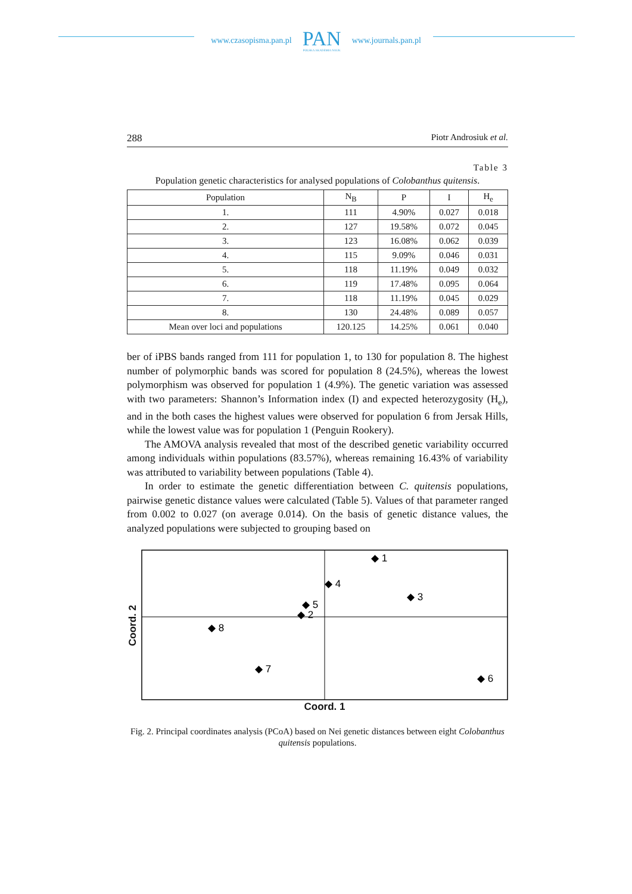www.czasopisma.pan.pl
PAN
POLSKA AKADEMIA NAUK
www.journals.pan.pl
288 Piotr Androsiuk et al.
Table 3
Population genetic characteristics for analysed populations of Colobanthus quitensis.
| Population | N<sub>B</sub> | P | I | H<sub>e</sub> |
| --- | --- | --- | --- | --- |
| 1. | 111 | 4.90% | 0.027 | 0.018 |
| 2. | 127 | 19.58% | 0.072 | 0.045 |
| 3. | 123 | 16.08% | 0.062 | 0.039 |
| 4. | 115 | 9.09% | 0.046 | 0.031 |
| 5. | 118 | 11.19% | 0.049 | 0.032 |
| 6. | 119 | 17.48% | 0.095 | 0.064 |
| 7. | 118 | 11.19% | 0.045 | 0.029 |
| 8. | 130 | 24.48% | 0.089 | 0.057 |
| Mean over loci and populations | 120.125 | 14.25% | 0.061 | 0.040 |
ber of iPBS bands ranged from 111 for population 1, to 130 for population 8. The highest number of polymorphic bands was scored for population 8 (24.5%), whereas the lowest polymorphism was observed for population 1 (4.9%). The genetic variation was assessed with two parameters: Shannon’s Information index (I) and expected heterozygosity (H<sub>e</sub>), and in the both cases the highest values were observed for population 6 from Jersak Hills, while the lowest value was for population 1 (Penguin Rookery).
The AMOVA analysis revealed that most of the described genetic variability occurred among individuals within populations (83.57%), whereas remaining 16.43% of variability was attributed to variability between populations (Table 4).
In order to estimate the genetic differentiation between C. quitensis populations, pairwise genetic distance values were calculated (Table 5). Values of that parameter ranged from 0.002 to 0.027 (on average 0.014). On the basis of genetic distance values, the analyzed populations were subjected to grouping based on
Coord. 2
◆ 1
◆ 4
◆ 3
◆ 5
◆ 2
◆ 8
◆ 7
◆ 6
Coord. 1
Fig. 2. Principal coordinates analysis (PCoA) based on Nei genetic distances between eight Colobanthus quitensis populations.